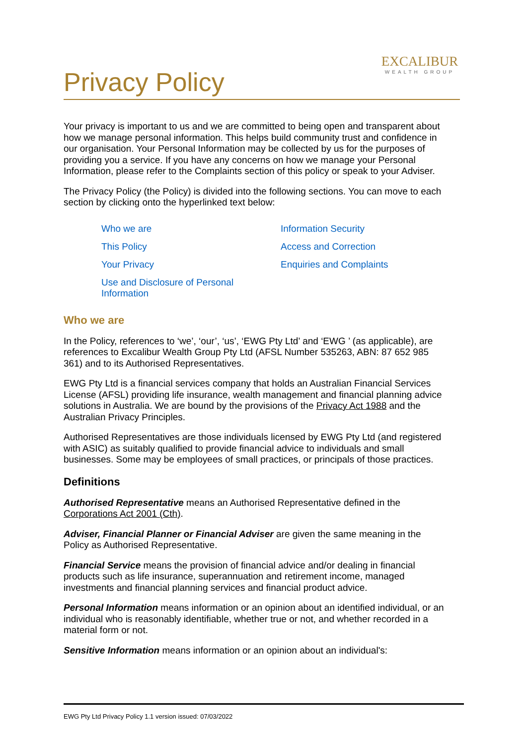EXCALIBUR
WEALTH GROUP
Privacy Policy
Your privacy is important to us and we are committed to being open and transparent about how we manage personal information. This helps build community trust and confidence in our organisation. Your Personal Information may be collected by us for the purposes of providing you a service. If you have any concerns on how we manage your Personal Information, please refer to the Complaints section of this policy or speak to your Adviser.
The Privacy Policy (the Policy) is divided into the following sections. You can move to each section by clicking onto the hyperlinked text below:
Who we are Information Security This Policy Access and Correction Your Privacy Enquiries and Complaints Use and Disclosure of Personal Information
Who we are
In the Policy, references to ‘we’, ‘our’, ‘us’, ‘EWG Pty Ltd’ and ‘EWG ’ (as applicable), are references to Excalibur Wealth Group Pty Ltd (AFSL Number 535263, ABN: 87 652 985 361) and to its Authorised Representatives.
EWG Pty Ltd is a financial services company that holds an Australian Financial Services License (AFSL) providing life insurance, wealth management and financial planning advice solutions in Australia. We are bound by the provisions of the Privacy Act 1988 and the Australian Privacy Principles.
Authorised Representatives are those individuals licensed by EWG Pty Ltd (and registered with ASIC) as suitably qualified to provide financial advice to individuals and small businesses. Some may be employees of small practices, or principals of those practices.
Definitions
Authorised Representative means an Authorised Representative defined in the Corporations Act 2001 (Cth).
Adviser, Financial Planner or Financial Adviser are given the same meaning in the Policy as Authorised Representative.
Financial Service means the provision of financial advice and/or dealing in financial products such as life insurance, superannuation and retirement income, managed investments and financial planning services and financial product advice.
Personal Information means information or an opinion about an identified individual, or an individual who is reasonably identifiable, whether true or not, and whether recorded in a material form or not.
Sensitive Information means information or an opinion about an individual's:
EWG Pty Ltd Privacy Policy 1.1 version issued: 07/03/2022